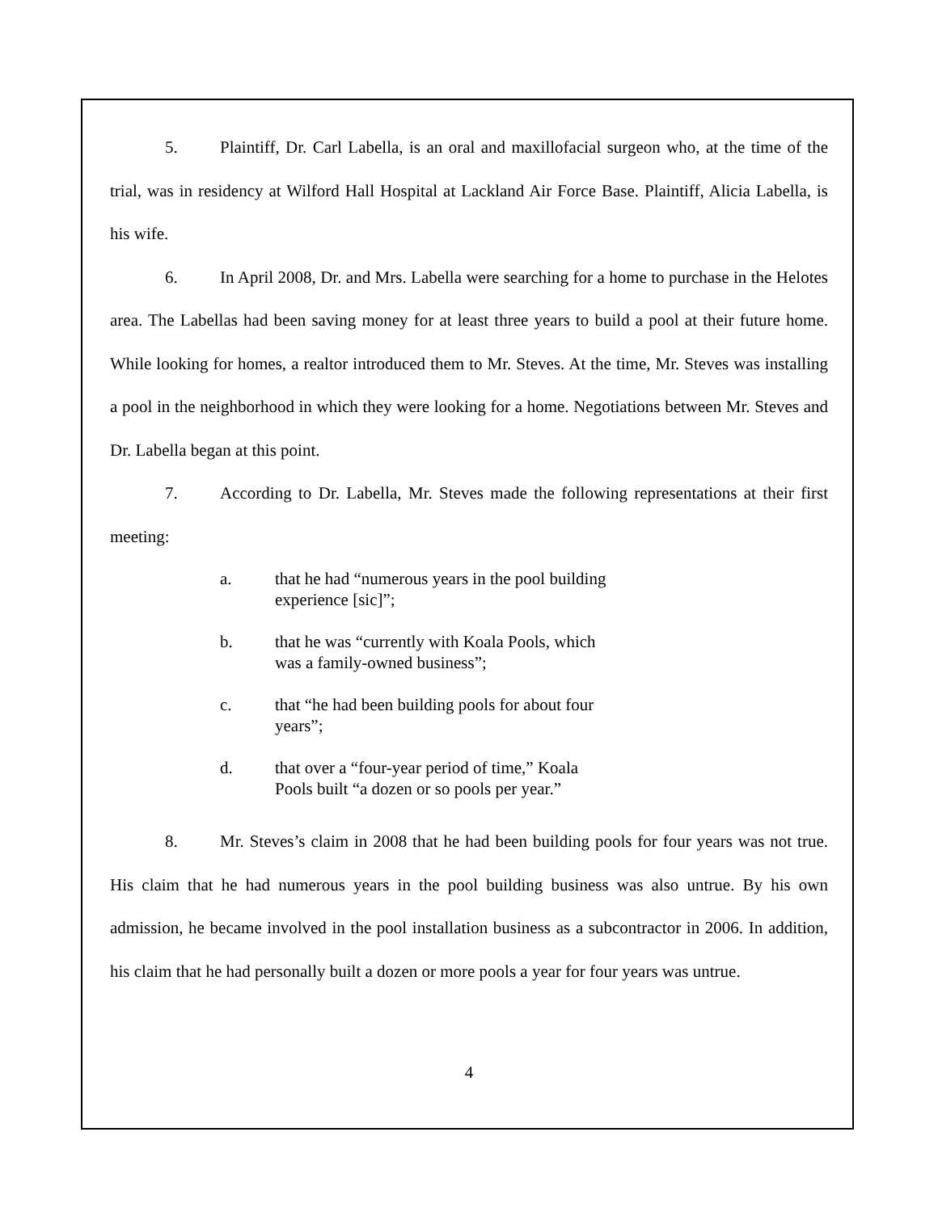5. Plaintiff, Dr. Carl Labella, is an oral and maxillofacial surgeon who, at the time of the trial, was in residency at Wilford Hall Hospital at Lackland Air Force Base. Plaintiff, Alicia Labella, is his wife.
6. In April 2008, Dr. and Mrs. Labella were searching for a home to purchase in the Helotes area. The Labellas had been saving money for at least three years to build a pool at their future home. While looking for homes, a realtor introduced them to Mr. Steves. At the time, Mr. Steves was installing a pool in the neighborhood in which they were looking for a home. Negotiations between Mr. Steves and Dr. Labella began at this point.
7. According to Dr. Labella, Mr. Steves made the following representations at their first meeting:
a. that he had “numerous years in the pool building experience [sic]”;
b. that he was “currently with Koala Pools, which was a family-owned business”;
c. that “he had been building pools for about four years”;
d. that over a “four-year period of time,” Koala Pools built “a dozen or so pools per year.”
8. Mr. Steves’s claim in 2008 that he had been building pools for four years was not true. His claim that he had numerous years in the pool building business was also untrue. By his own admission, he became involved in the pool installation business as a subcontractor in 2006. In addition, his claim that he had personally built a dozen or more pools a year for four years was untrue.
4